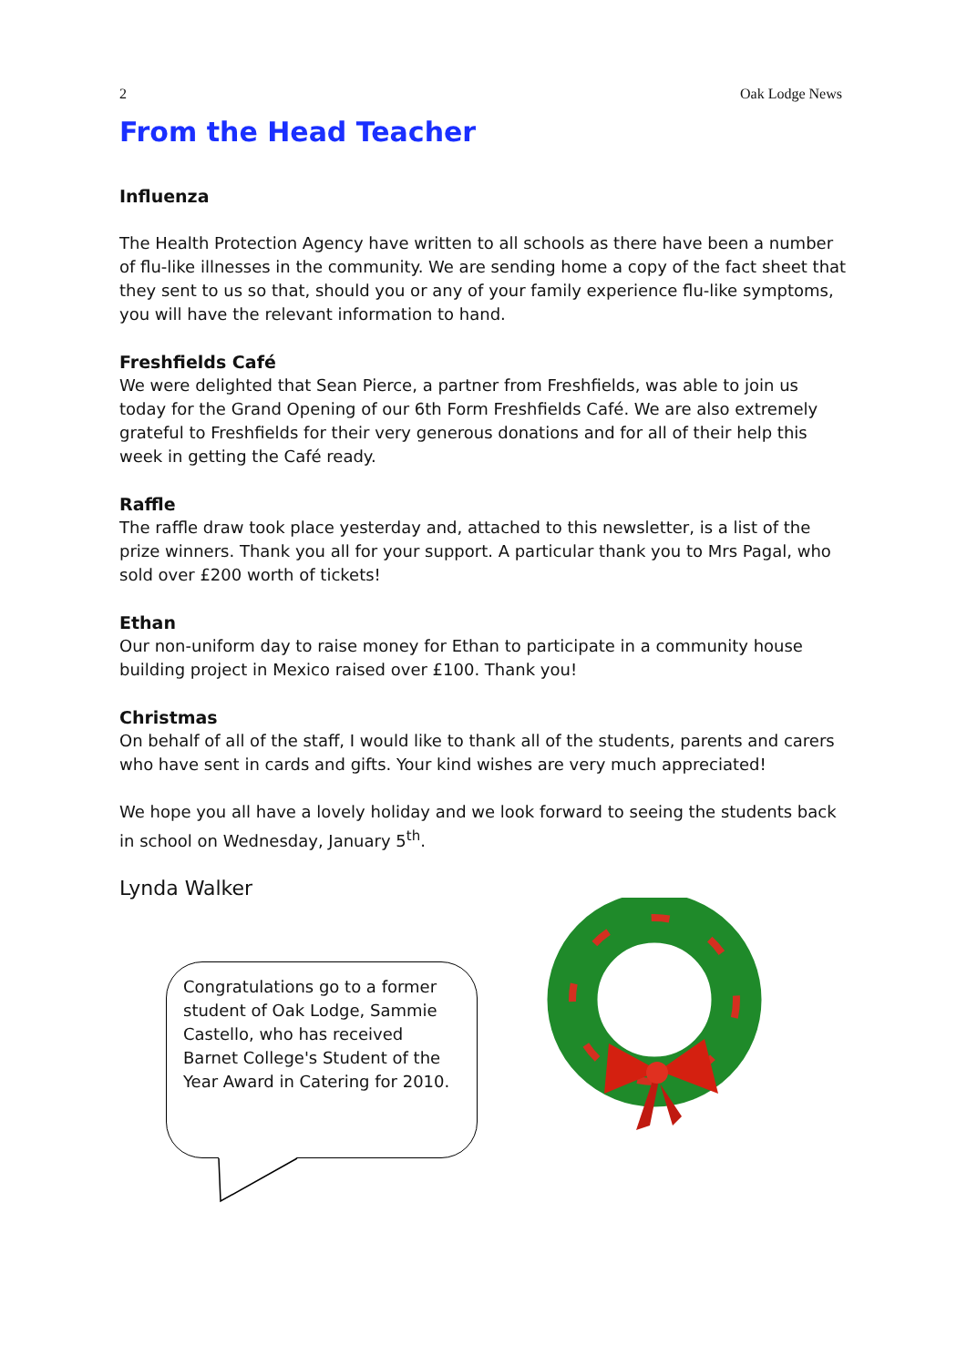2 Oak Lodge News
From the Head Teacher
Influenza
The Health Protection Agency have written to all schools as there have been a number of flu-like illnesses in the community. We are sending home a copy of the fact sheet that they sent to us so that, should you or any of your family experience flu-like symptoms, you will have the relevant information to hand.
Freshfields Café
We were delighted that Sean Pierce, a partner from Freshfields, was able to join us today for the Grand Opening of our 6th Form Freshfields Café. We are also extremely grateful to Freshfields for their very generous donations and for all of their help this week in getting the Café ready.
Raffle
The raffle draw took place yesterday and, attached to this newsletter, is a list of the prize winners. Thank you all for your support. A particular thank you to Mrs Pagal, who sold over £200 worth of tickets!
Ethan
Our non-uniform day to raise money for Ethan to participate in a community house building project in Mexico raised over £100. Thank you!
Christmas
On behalf of all of the staff, I would like to thank all of the students, parents and carers who have sent in cards and gifts. Your kind wishes are very much appreciated!
We hope you all have a lovely holiday and we look forward to seeing the students back in school on Wednesday, January 5<sup>th</sup>.
Lynda Walker
Congratulations go to a former student of Oak Lodge, Sammie Castello, who has received Barnet College's Student of the Year Award in Catering for 2010.